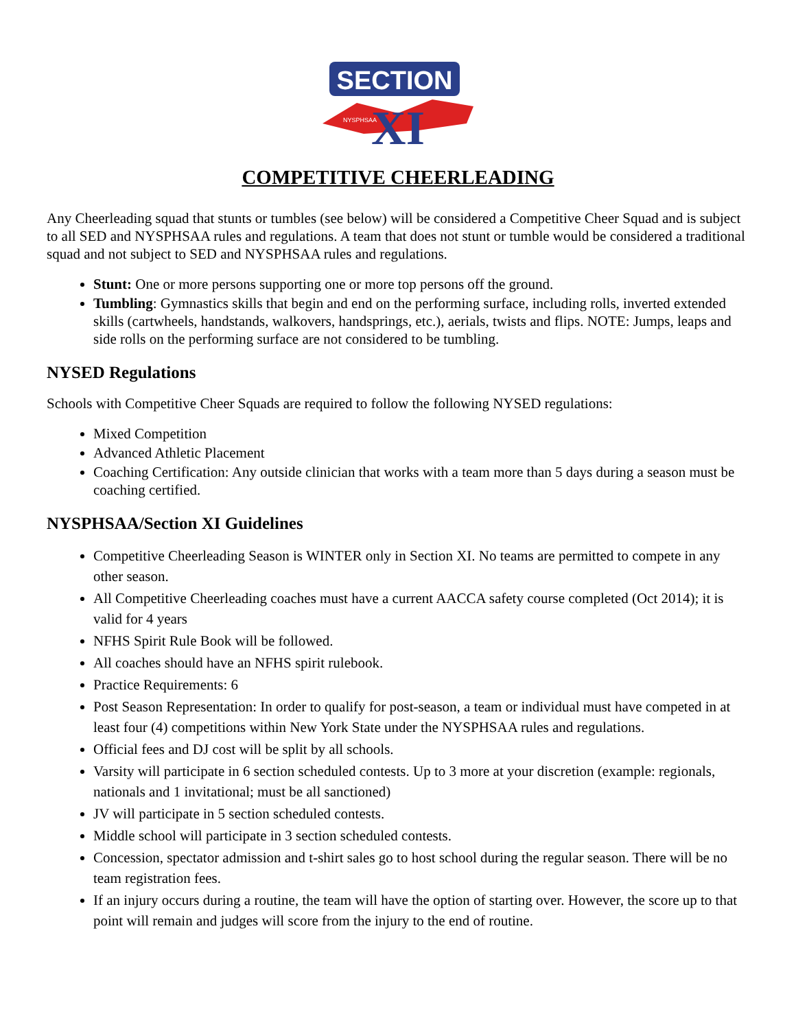SECTION
XI
NYSPHSAA
COMPETITIVE CHEERLEADING
Any Cheerleading squad that stunts or tumbles (see below) will be considered a Competitive Cheer Squad and is subject to all SED and NYSPHSAA rules and regulations. A team that does not stunt or tumble would be considered a traditional squad and not subject to SED and NYSPHSAA rules and regulations.
Stunt: One or more persons supporting one or more top persons off the ground.
Tumbling: Gymnastics skills that begin and end on the performing surface, including rolls, inverted extended skills (cartwheels, handstands, walkovers, handsprings, etc.), aerials, twists and flips. NOTE: Jumps, leaps and side rolls on the performing surface are not considered to be tumbling.
NYSED Regulations
Schools with Competitive Cheer Squads are required to follow the following NYSED regulations:
Mixed Competition
Advanced Athletic Placement
Coaching Certification: Any outside clinician that works with a team more than 5 days during a season must be coaching certified.
NYSPHSAA/Section XI Guidelines
Competitive Cheerleading Season is WINTER only in Section XI. No teams are permitted to compete in any other season.
All Competitive Cheerleading coaches must have a current AACCA safety course completed (Oct 2014); it is valid for 4 years
NFHS Spirit Rule Book will be followed.
All coaches should have an NFHS spirit rulebook.
Practice Requirements: 6
Post Season Representation: In order to qualify for post-season, a team or individual must have competed in at least four (4) competitions within New York State under the NYSPHSAA rules and regulations.
Official fees and DJ cost will be split by all schools.
Varsity will participate in 6 section scheduled contests. Up to 3 more at your discretion (example: regionals, nationals and 1 invitational; must be all sanctioned)
JV will participate in 5 section scheduled contests.
Middle school will participate in 3 section scheduled contests.
Concession, spectator admission and t-shirt sales go to host school during the regular season. There will be no team registration fees.
If an injury occurs during a routine, the team will have the option of starting over. However, the score up to that point will remain and judges will score from the injury to the end of routine.